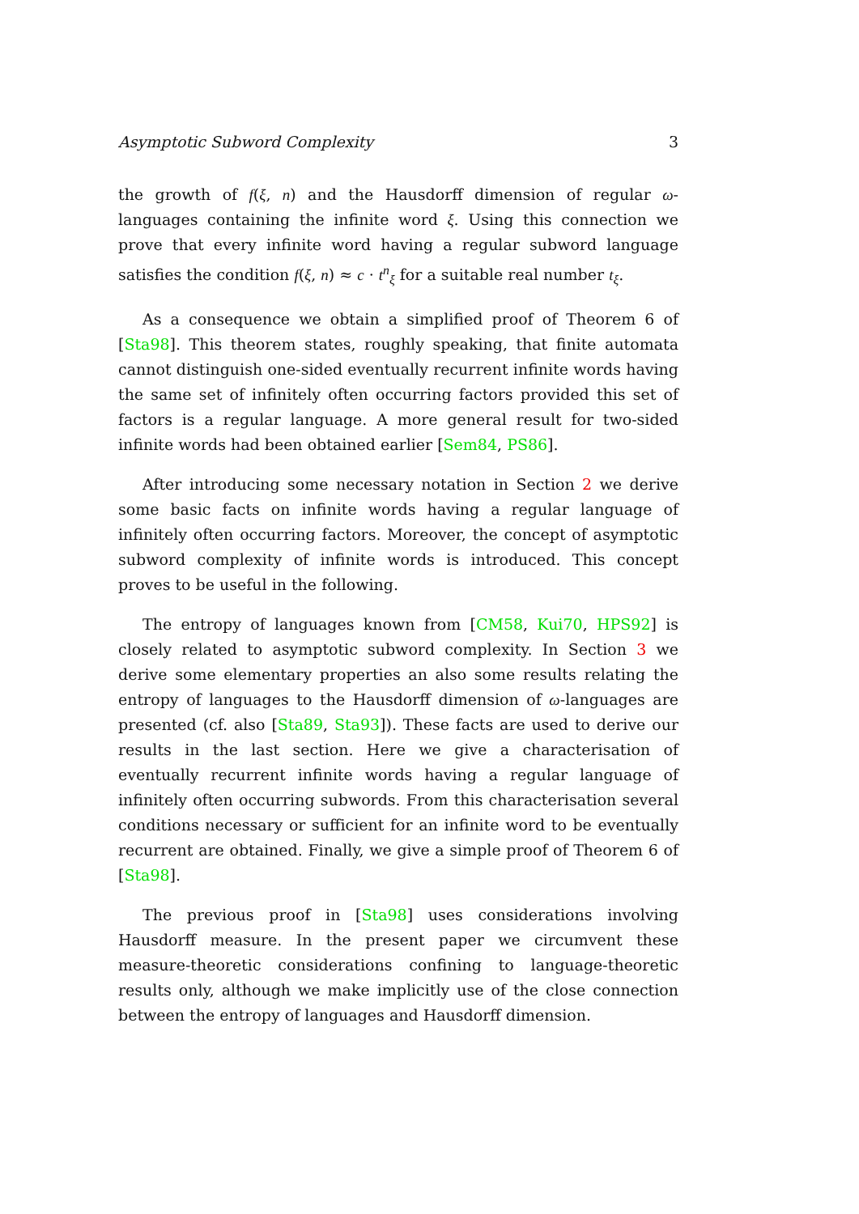Asymptotic Subword Complexity 3
the growth of f(ξ, n) and the Hausdorff dimension of regular ω-languages containing the infinite word ξ. Using this connection we prove that every infinite word having a regular subword language satisfies the condition f(ξ, n) ≈ c · t<sup>n</sup><sub>ξ</sub> for a suitable real number t<sub>ξ</sub>.
As a consequence we obtain a simplified proof of Theorem 6 of [Sta98]. This theorem states, roughly speaking, that finite automata cannot distinguish one-sided eventually recurrent infinite words having the same set of infinitely often occurring factors provided this set of factors is a regular language. A more general result for two-sided infinite words had been obtained earlier [Sem84, PS86].
After introducing some necessary notation in Section 2 we derive some basic facts on infinite words having a regular language of infinitely often occurring factors. Moreover, the concept of asymptotic subword complexity of infinite words is introduced. This concept proves to be useful in the following.
The entropy of languages known from [CM58, Kui70, HPS92] is closely related to asymptotic subword complexity. In Section 3 we derive some elementary properties an also some results relating the entropy of languages to the Hausdorff dimension of ω-languages are presented (cf. also [Sta89, Sta93]). These facts are used to derive our results in the last section. Here we give a characterisation of eventually recurrent infinite words having a regular language of infinitely often occurring subwords. From this characterisation several conditions necessary or sufficient for an infinite word to be eventually recurrent are obtained. Finally, we give a simple proof of Theorem 6 of [Sta98].
The previous proof in [Sta98] uses considerations involving Hausdorff measure. In the present paper we circumvent these measure-theoretic considerations confining to language-theoretic results only, although we make implicitly use of the close connection between the entropy of languages and Hausdorff dimension.